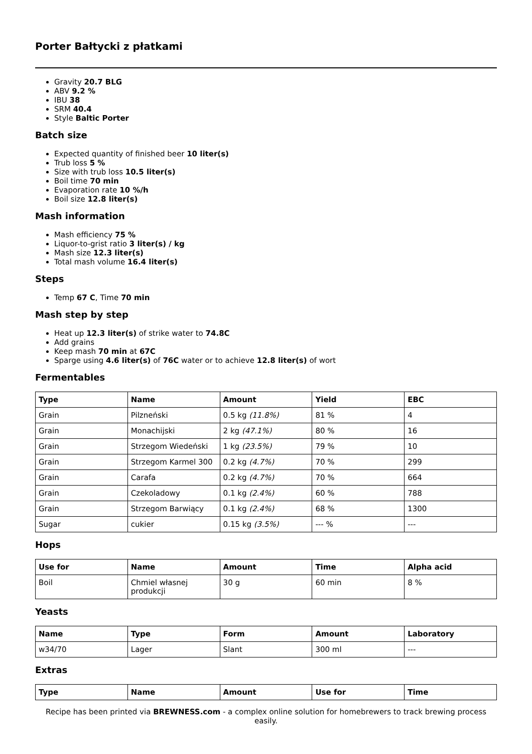Porter Bałtycki z płatkami
Gravity 20.7 BLG
ABV 9.2 %
IBU 38
SRM 40.4
Style Baltic Porter
Batch size
Expected quantity of finished beer 10 liter(s)
Trub loss 5 %
Size with trub loss 10.5 liter(s)
Boil time 70 min
Evaporation rate 10 %/h
Boil size 12.8 liter(s)
Mash information
Mash efficiency 75 %
Liquor-to-grist ratio 3 liter(s) / kg
Mash size 12.3 liter(s)
Total mash volume 16.4 liter(s)
Steps
Temp 67 C, Time 70 min
Mash step by step
Heat up 12.3 liter(s) of strike water to 74.8C
Add grains
Keep mash 70 min at 67C
Sparge using 4.6 liter(s) of 76C water or to achieve 12.8 liter(s) of wort
Fermentables
| Type | Name | Amount | Yield | EBC |
| --- | --- | --- | --- | --- |
| Grain | Pilzneński | 0.5 kg (11.8%) | 81 % | 4 |
| Grain | Monachijski | 2 kg (47.1%) | 80 % | 16 |
| Grain | Strzegom Wiedeński | 1 kg (23.5%) | 79 % | 10 |
| Grain | Strzegom Karmel 300 | 0.2 kg (4.7%) | 70 % | 299 |
| Grain | Carafa | 0.2 kg (4.7%) | 70 % | 664 |
| Grain | Czekoladowy | 0.1 kg (2.4%) | 60 % | 788 |
| Grain | Strzegom Barwiący | 0.1 kg (2.4%) | 68 % | 1300 |
| Sugar | cukier | 0.15 kg (3.5%) | --- % | --- |
Hops
| Use for | Name | Amount | Time | Alpha acid |
| --- | --- | --- | --- | --- |
| Boil | Chmiel własnej produkcji | 30 g | 60 min | 8 % |
Yeasts
| Name | Type | Form | Amount | Laboratory |
| --- | --- | --- | --- | --- |
| w34/70 | Lager | Slant | 300 ml | --- |
Extras
| Type | Name | Amount | Use for | Time |
| --- | --- | --- | --- | --- |
Recipe has been printed via BREWNESS.com - a complex online solution for homebrewers to track brewing process easily.